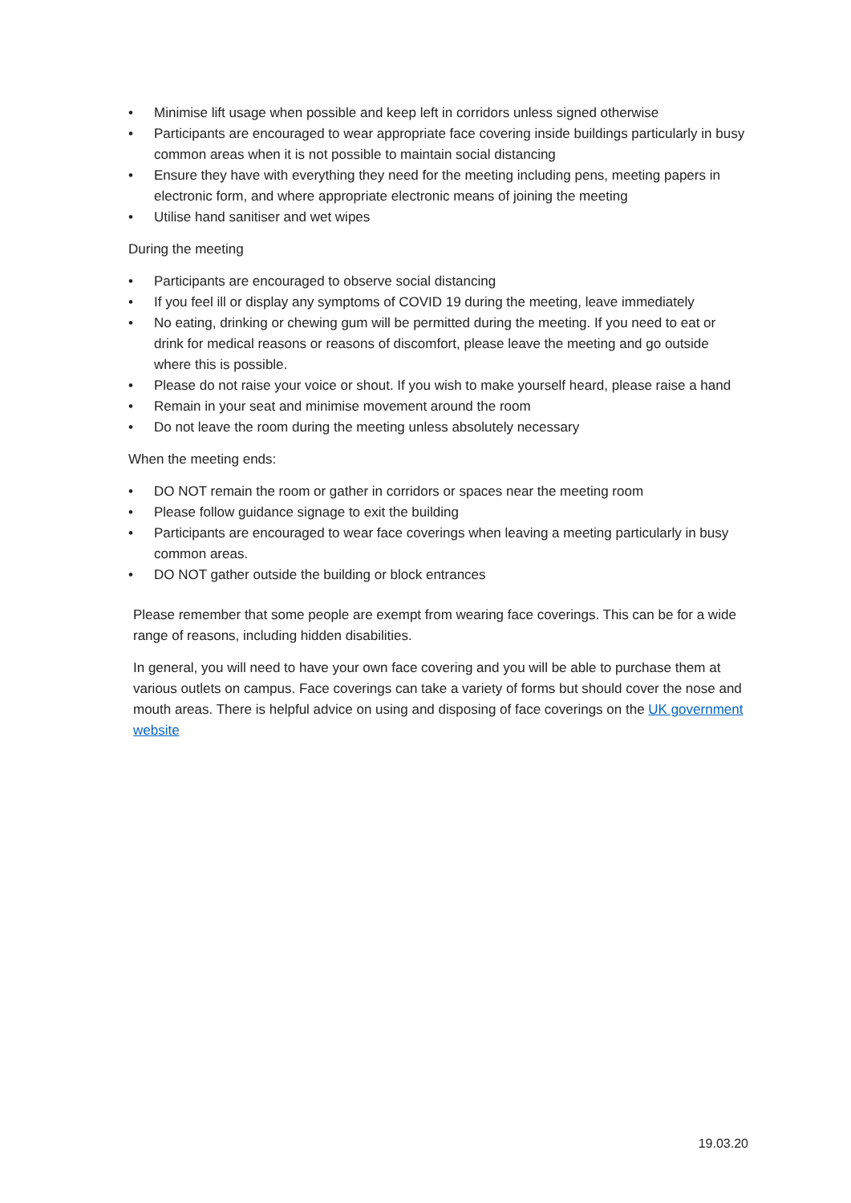• Minimise lift usage when possible and keep left in corridors unless signed otherwise
• Participants are encouraged to wear appropriate face covering inside buildings particularly in busy common areas when it is not possible to maintain social distancing
• Ensure they have with everything they need for the meeting including pens, meeting papers in electronic form, and where appropriate electronic means of joining the meeting
• Utilise hand sanitiser and wet wipes
During the meeting
• Participants are encouraged to observe social distancing
• If you feel ill or display any symptoms of COVID 19 during the meeting, leave immediately
• No eating, drinking or chewing gum will be permitted during the meeting. If you need to eat or drink for medical reasons or reasons of discomfort, please leave the meeting and go outside where this is possible.
• Please do not raise your voice or shout. If you wish to make yourself heard, please raise a hand
• Remain in your seat and minimise movement around the room
• Do not leave the room during the meeting unless absolutely necessary
When the meeting ends:
• DO NOT remain the room or gather in corridors or spaces near the meeting room
• Please follow guidance signage to exit the building
• Participants are encouraged to wear face coverings when leaving a meeting particularly in busy common areas.
• DO NOT gather outside the building or block entrances
Please remember that some people are exempt from wearing face coverings. This can be for a wide range of reasons, including hidden disabilities.
In general, you will need to have your own face covering and you will be able to purchase them at various outlets on campus. Face coverings can take a variety of forms but should cover the nose and mouth areas. There is helpful advice on using and disposing of face coverings on the UK government website
19.03.20